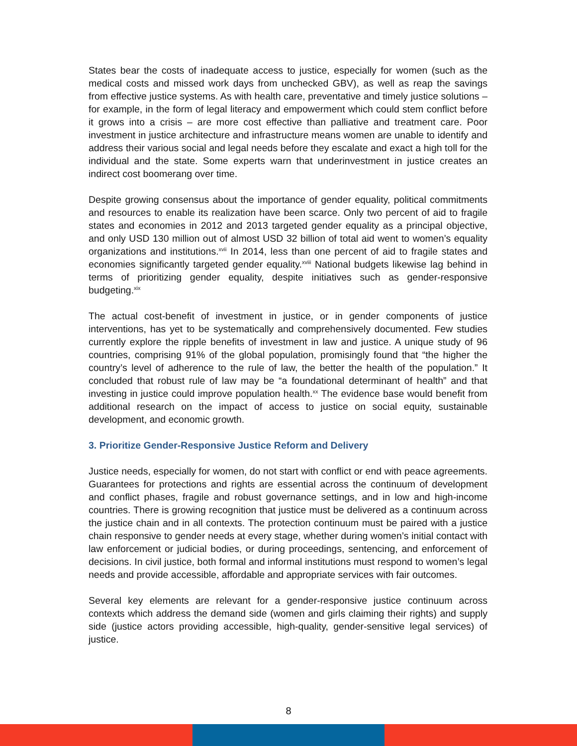States bear the costs of inadequate access to justice, especially for women (such as the medical costs and missed work days from unchecked GBV), as well as reap the savings from effective justice systems. As with health care, preventative and timely justice solutions – for example, in the form of legal literacy and empowerment which could stem conflict before it grows into a crisis – are more cost effective than palliative and treatment care. Poor investment in justice architecture and infrastructure means women are unable to identify and address their various social and legal needs before they escalate and exact a high toll for the individual and the state. Some experts warn that underinvestment in justice creates an indirect cost boomerang over time.
Despite growing consensus about the importance of gender equality, political commitments and resources to enable its realization have been scarce. Only two percent of aid to fragile states and economies in 2012 and 2013 targeted gender equality as a principal objective, and only USD 130 million out of almost USD 32 billion of total aid went to women’s equality organizations and institutions.<sup>xvii</sup> In 2014, less than one percent of aid to fragile states and economies significantly targeted gender equality.<sup>xviii</sup> National budgets likewise lag behind in terms of prioritizing gender equality, despite initiatives such as gender-responsive budgeting.<sup>xix</sup>
The actual cost-benefit of investment in justice, or in gender components of justice interventions, has yet to be systematically and comprehensively documented. Few studies currently explore the ripple benefits of investment in law and justice. A unique study of 96 countries, comprising 91% of the global population, promisingly found that “the higher the country’s level of adherence to the rule of law, the better the health of the population.” It concluded that robust rule of law may be “a foundational determinant of health” and that investing in justice could improve population health.<sup>xx</sup> The evidence base would benefit from additional research on the impact of access to justice on social equity, sustainable development, and economic growth.
3. Prioritize Gender-Responsive Justice Reform and Delivery
Justice needs, especially for women, do not start with conflict or end with peace agreements. Guarantees for protections and rights are essential across the continuum of development and conflict phases, fragile and robust governance settings, and in low and high-income countries. There is growing recognition that justice must be delivered as a continuum across the justice chain and in all contexts. The protection continuum must be paired with a justice chain responsive to gender needs at every stage, whether during women’s initial contact with law enforcement or judicial bodies, or during proceedings, sentencing, and enforcement of decisions. In civil justice, both formal and informal institutions must respond to women’s legal needs and provide accessible, affordable and appropriate services with fair outcomes.
Several key elements are relevant for a gender-responsive justice continuum across contexts which address the demand side (women and girls claiming their rights) and supply side (justice actors providing accessible, high-quality, gender-sensitive legal services) of justice.
8